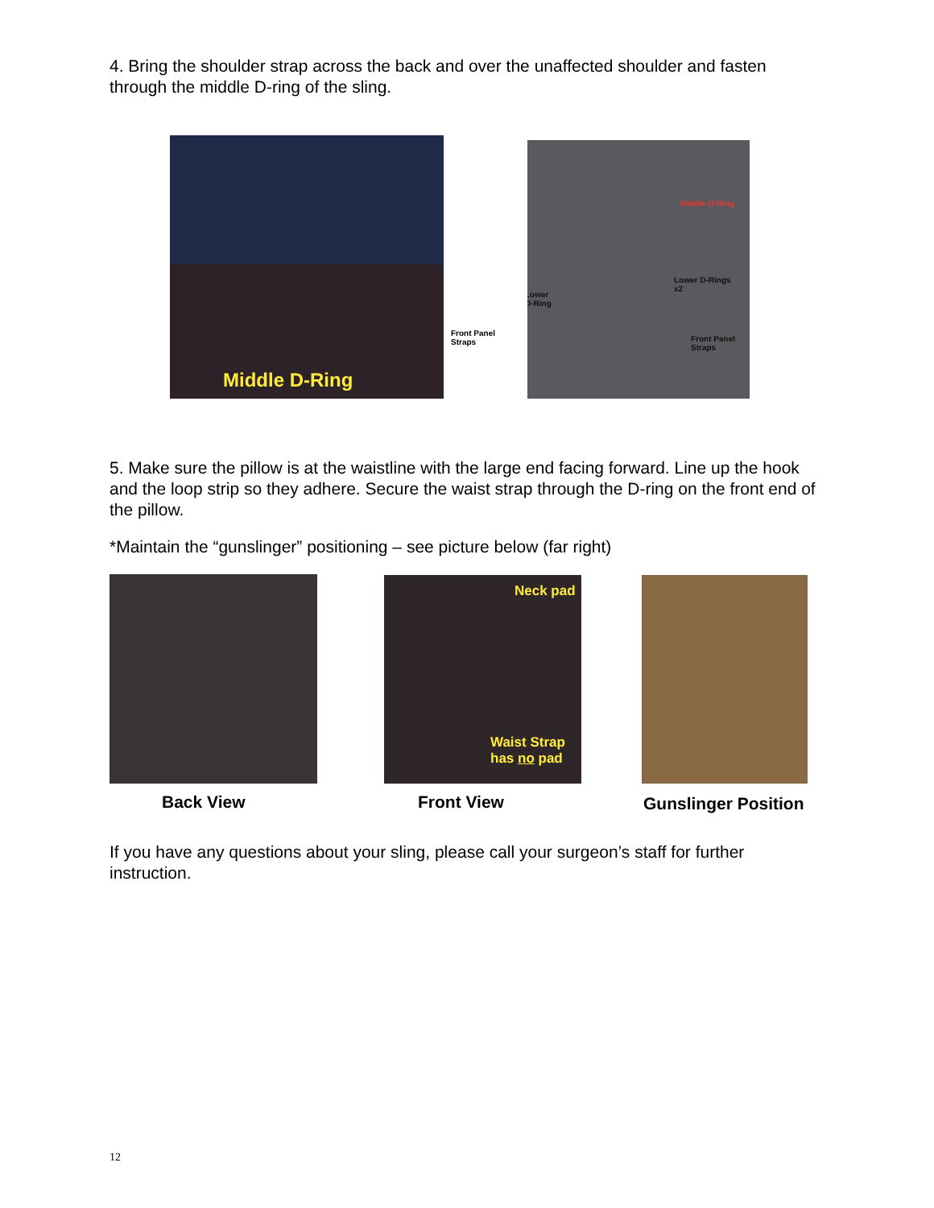4. Bring the shoulder strap across the back and over the unaffected shoulder and fasten through the middle D-ring of the sling.
Middle D-Ring
Front Panel
Straps
Middle D-Ring
Lower D-Rings
x2
Lower
D-Ring
Front Panel
Straps
5. Make sure the pillow is at the waistline with the large end facing forward. Line up the hook and the loop strip so they adhere. Secure the waist strap through the D-ring on the front end of the pillow.
*Maintain the “gunslinger” positioning – see picture below (far right)
Neck pad
Waist Strap
has no pad
Back View Front View Gunslinger Position
If you have any questions about your sling, please call your surgeon’s staff for further instruction.
12